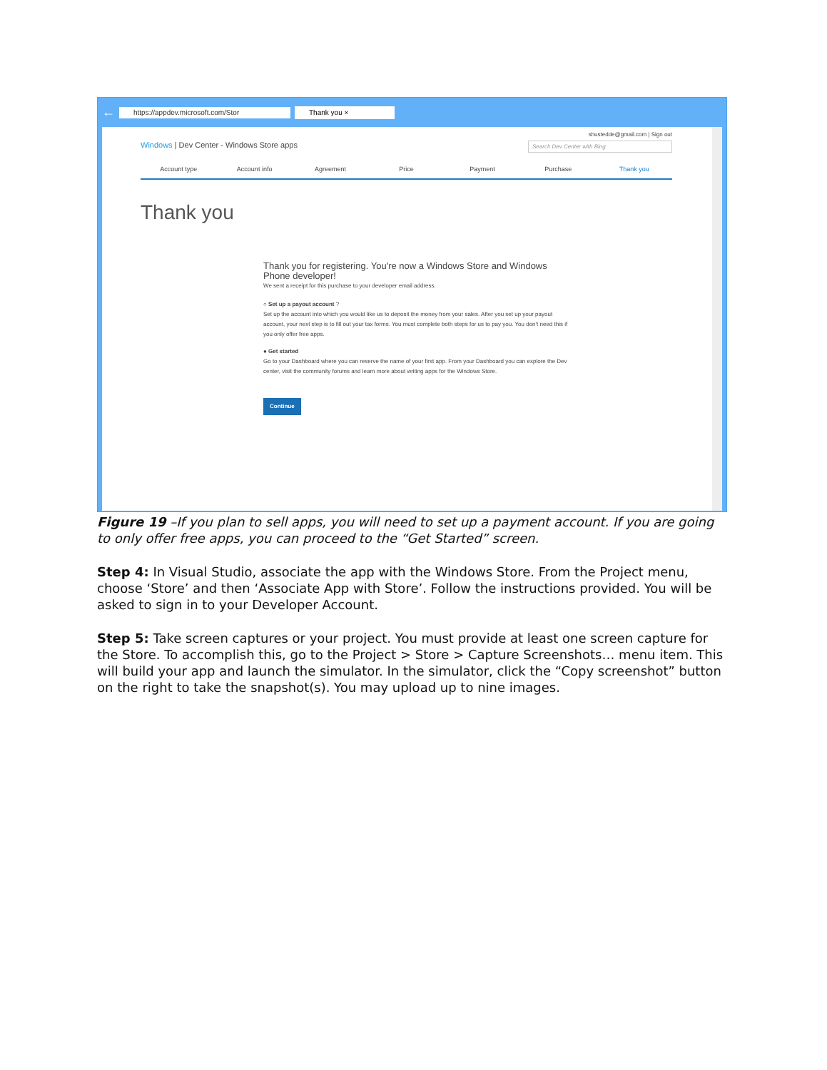← https://appdev.microsoft.com/Stor Thank you ×
shustedde@gmail.com | Sign out
Windows | Dev Center - Windows Store apps Search Dev Center with Bing
Account type Account info Agreement Price Payment Purchase Thank you
Thank you
Thank you for registering. You're now a Windows Store and Windows Phone developer!
We sent a receipt for this purchase to your developer email address.
○ Set up a payout account ?
Set up the account into which you would like us to deposit the money from your sales. After you set up your payout account, your next step is to fill out your tax forms. You must complete both steps for us to pay you. You don't need this if you only offer free apps.
● Get started
Go to your Dashboard where you can reserve the name of your first app. From your Dashboard you can explore the Dev center, visit the community forums and learn more about writing apps for the Windows Store.
Continue
Figure 19 –If you plan to sell apps, you will need to set up a payment account. If you are going to only offer free apps, you can proceed to the “Get Started” screen.
Step 4: In Visual Studio, associate the app with the Windows Store. From the Project menu, choose ‘Store’ and then ‘Associate App with Store’. Follow the instructions provided. You will be asked to sign in to your Developer Account.
Step 5: Take screen captures or your project. You must provide at least one screen capture for the Store. To accomplish this, go to the Project > Store > Capture Screenshots… menu item. This will build your app and launch the simulator. In the simulator, click the “Copy screenshot” button on the right to take the snapshot(s). You may upload up to nine images.